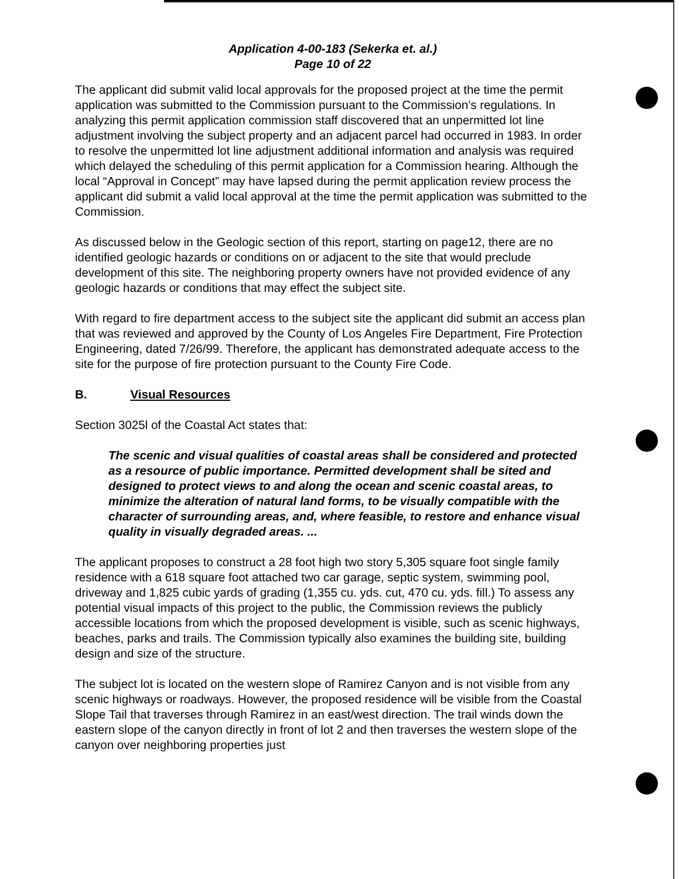Application 4-00-183 (Sekerka et. al.)
Page 10 of 22
The applicant did submit valid local approvals for the proposed project at the time the permit application was submitted to the Commission pursuant to the Commission’s regulations. In analyzing this permit application commission staff discovered that an unpermitted lot line adjustment involving the subject property and an adjacent parcel had occurred in 1983. In order to resolve the unpermitted lot line adjustment additional information and analysis was required which delayed the scheduling of this permit application for a Commission hearing. Although the local “Approval in Concept” may have lapsed during the permit application review process the applicant did submit a valid local approval at the time the permit application was submitted to the Commission.
As discussed below in the Geologic section of this report, starting on page12, there are no identified geologic hazards or conditions on or adjacent to the site that would preclude development of this site. The neighboring property owners have not provided evidence of any geologic hazards or conditions that may effect the subject site.
With regard to fire department access to the subject site the applicant did submit an access plan that was reviewed and approved by the County of Los Angeles Fire Department, Fire Protection Engineering, dated 7/26/99. Therefore, the applicant has demonstrated adequate access to the site for the purpose of fire protection pursuant to the County Fire Code.
B. Visual Resources
Section 3025l of the Coastal Act states that:
The scenic and visual qualities of coastal areas shall be considered and protected as a resource of public importance. Permitted development shall be sited and designed to protect views to and along the ocean and scenic coastal areas, to minimize the alteration of natural land forms, to be visually compatible with the character of surrounding areas, and, where feasible, to restore and enhance visual quality in visually degraded areas. ...
The applicant proposes to construct a 28 foot high two story 5,305 square foot single family residence with a 618 square foot attached two car garage, septic system, swimming pool, driveway and 1,825 cubic yards of grading (1,355 cu. yds. cut, 470 cu. yds. fill.) To assess any potential visual impacts of this project to the public, the Commission reviews the publicly accessible locations from which the proposed development is visible, such as scenic highways, beaches, parks and trails. The Commission typically also examines the building site, building design and size of the structure.
The subject lot is located on the western slope of Ramirez Canyon and is not visible from any scenic highways or roadways. However, the proposed residence will be visible from the Coastal Slope Tail that traverses through Ramirez in an east/west direction. The trail winds down the eastern slope of the canyon directly in front of lot 2 and then traverses the western slope of the canyon over neighboring properties just